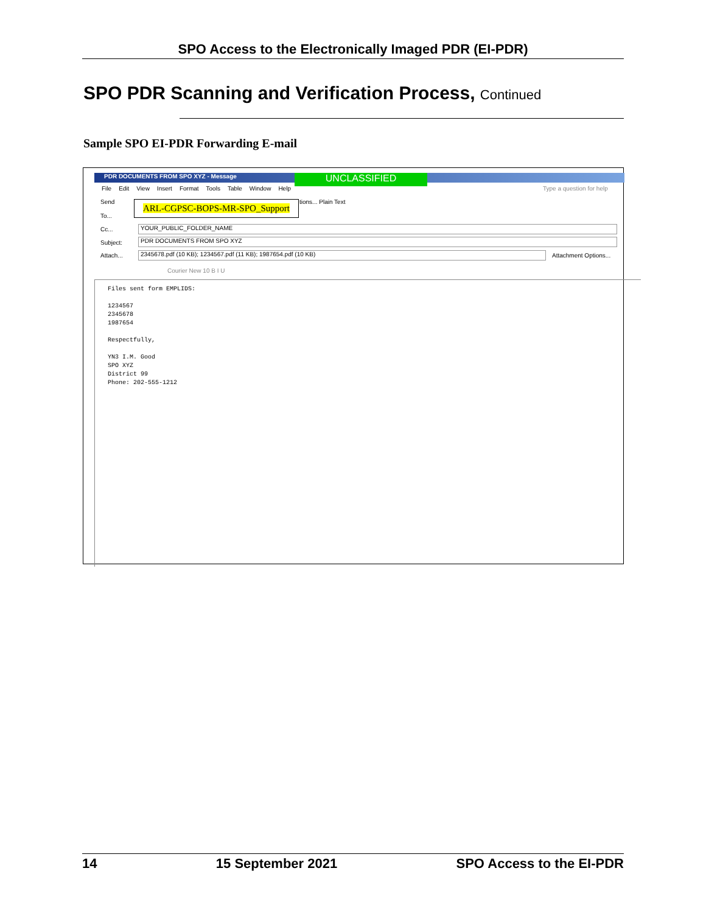SPO Access to the Electronically Imaged PDR (EI-PDR)
SPO PDR Scanning and Verification Process, Continued
Sample SPO EI-PDR Forwarding E-mail
PDR DOCUMENTS FROM SPO XYZ - Message UNCLASSIFIED
File Edit View Insert Format Tools Table Window Help
Type a question for help
Send tions... Plain Text
To...
ARL-CGPSC-BOPS-MR-SPO_Support
Cc... YOUR_PUBLIC_FOLDER_NAME
Subject: PDR DOCUMENTS FROM SPO XYZ
Attach... 2345678.pdf (10 KB); 1234567.pdf (11 KB); 1987654.pdf (10 KB) Attachment Options...
Courier New 10 B I U
Files sent form EMPLIDS:
1234567
2345678
1987654
Respectfully,
YN3 I.M. Good
SPO XYZ
District 99
Phone: 202-555-1212
14 15 September 2021 SPO Access to the EI-PDR